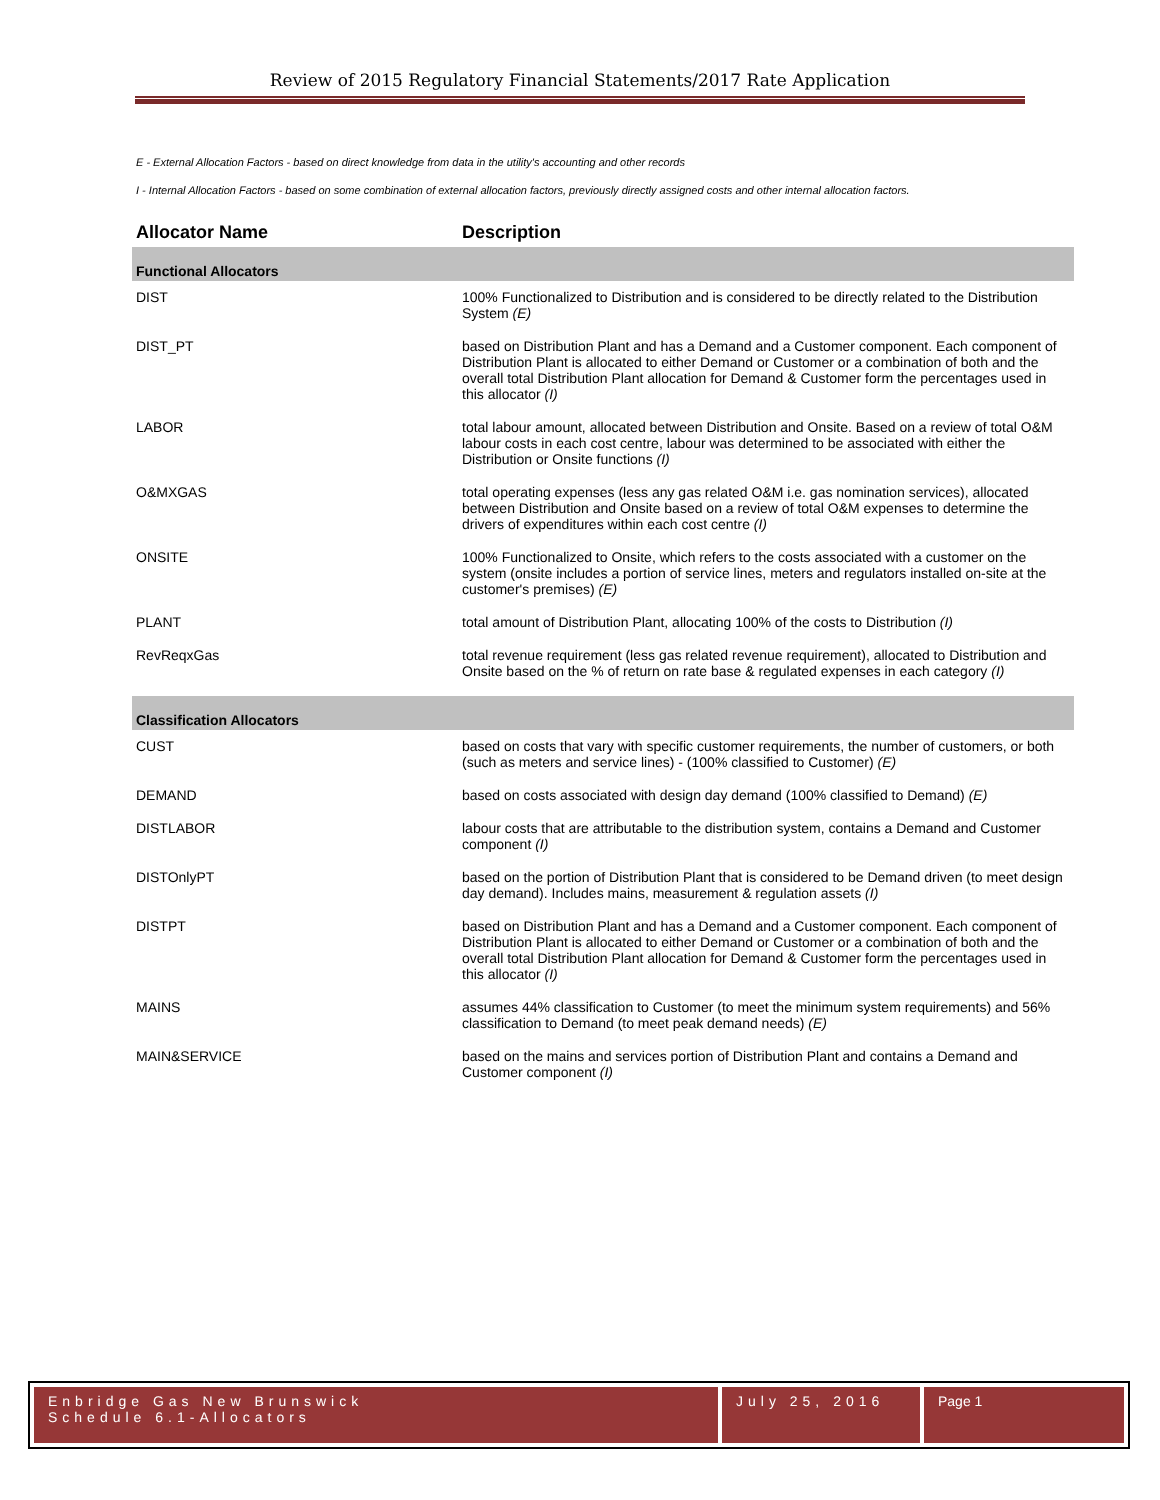Review of 2015 Regulatory Financial Statements/2017 Rate Application
E - External Allocation Factors - based on direct knowledge from data in the utility's accounting and other records
I - Internal Allocation Factors - based on some combination of external allocation factors, previously directly assigned costs and other internal allocation factors.
| Allocator Name | Description |
| --- | --- |
| Functional Allocators | |
| DIST | 100% Functionalized to Distribution and is considered to be directly related to the Distribution System (E) |
| DIST_PT | based on Distribution Plant and has a Demand and a Customer component. Each component of Distribution Plant is allocated to either Demand or Customer or a combination of both and the overall total Distribution Plant allocation for Demand & Customer form the percentages used in this allocator (I) |
| LABOR | total labour amount, allocated between Distribution and Onsite. Based on a review of total O&M labour costs in each cost centre, labour was determined to be associated with either the Distribution or Onsite functions (I) |
| O&MXGAS | total operating expenses (less any gas related O&M i.e. gas nomination services), allocated between Distribution and Onsite based on a review of total O&M expenses to determine the drivers of expenditures within each cost centre (I) |
| ONSITE | 100% Functionalized to Onsite, which refers to the costs associated with a customer on the system (onsite includes a portion of service lines, meters and regulators installed on-site at the customer's premises) (E) |
| PLANT | total amount of Distribution Plant, allocating 100% of the costs to Distribution (I) |
| RevReqxGas | total revenue requirement (less gas related revenue requirement), allocated to Distribution and Onsite based on the % of return on rate base & regulated expenses in each category (I) |
| Classification Allocators | |
| CUST | based on costs that vary with specific customer requirements, the number of customers, or both (such as meters and service lines) - (100% classified to Customer) (E) |
| DEMAND | based on costs associated with design day demand (100% classified to Demand) (E) |
| DISTLABOR | labour costs that are attributable to the distribution system, contains a Demand and Customer component (I) |
| DISTOnlyPT | based on the portion of Distribution Plant that is considered to be Demand driven (to meet design day demand). Includes mains, measurement & regulation assets (I) |
| DISTPT | based on Distribution Plant and has a Demand and a Customer component. Each component of Distribution Plant is allocated to either Demand or Customer or a combination of both and the overall total Distribution Plant allocation for Demand & Customer form the percentages used in this allocator (I) |
| MAINS | assumes 44% classification to Customer (to meet the minimum system requirements) and 56% classification to Demand (to meet peak demand needs) (E) |
| MAIN&SERVICE | based on the mains and services portion of Distribution Plant and contains a Demand and Customer component (I) |
Enbridge Gas New Brunswick
Schedule 6.1-Allocators
July 25, 2016
Page 1